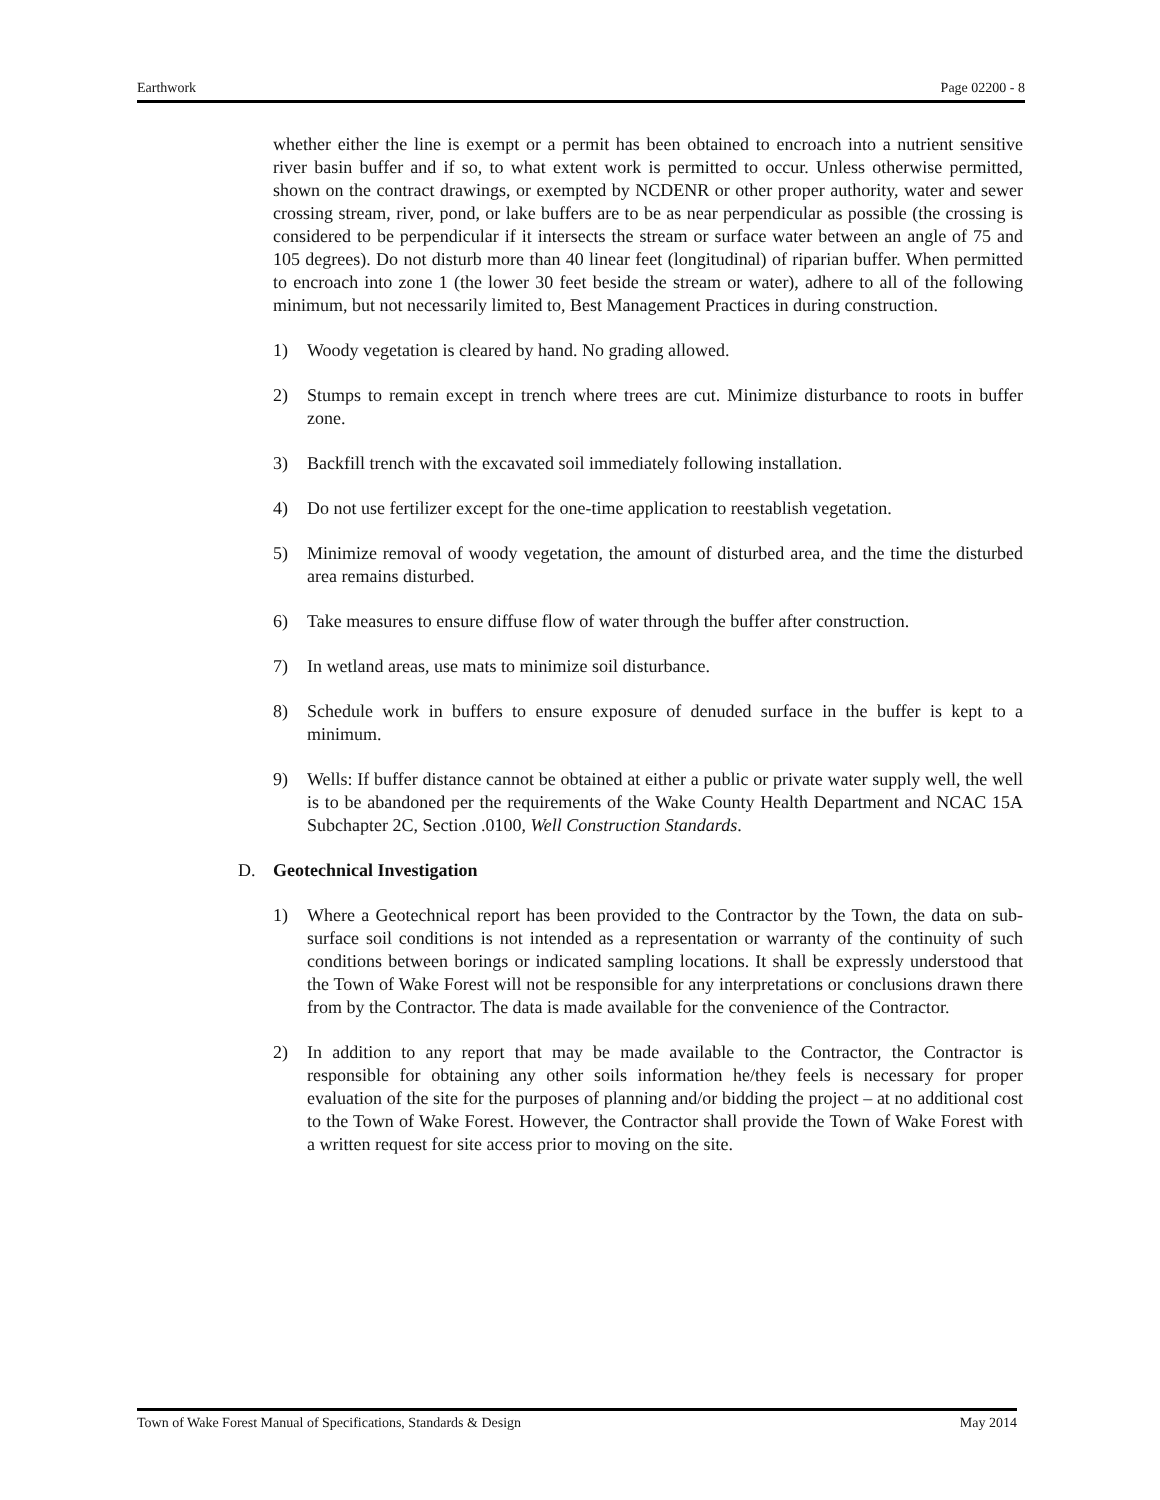Earthwork Page 02200 - 8
whether either the line is exempt or a permit has been obtained to encroach into a nutrient sensitive river basin buffer and if so, to what extent work is permitted to occur. Unless otherwise permitted, shown on the contract drawings, or exempted by NCDENR or other proper authority, water and sewer crossing stream, river, pond, or lake buffers are to be as near perpendicular as possible (the crossing is considered to be perpendicular if it intersects the stream or surface water between an angle of 75 and 105 degrees). Do not disturb more than 40 linear feet (longitudinal) of riparian buffer. When permitted to encroach into zone 1 (the lower 30 feet beside the stream or water), adhere to all of the following minimum, but not necessarily limited to, Best Management Practices in during construction.
1) Woody vegetation is cleared by hand. No grading allowed.
2) Stumps to remain except in trench where trees are cut. Minimize disturbance to roots in buffer zone.
3) Backfill trench with the excavated soil immediately following installation.
4) Do not use fertilizer except for the one-time application to reestablish vegetation.
5) Minimize removal of woody vegetation, the amount of disturbed area, and the time the disturbed area remains disturbed.
6) Take measures to ensure diffuse flow of water through the buffer after construction.
7) In wetland areas, use mats to minimize soil disturbance.
8) Schedule work in buffers to ensure exposure of denuded surface in the buffer is kept to a minimum.
9) Wells: If buffer distance cannot be obtained at either a public or private water supply well, the well is to be abandoned per the requirements of the Wake County Health Department and NCAC 15A Subchapter 2C, Section .0100, Well Construction Standards.
D. Geotechnical Investigation
1) Where a Geotechnical report has been provided to the Contractor by the Town, the data on sub-surface soil conditions is not intended as a representation or warranty of the continuity of such conditions between borings or indicated sampling locations. It shall be expressly understood that the Town of Wake Forest will not be responsible for any interpretations or conclusions drawn there from by the Contractor. The data is made available for the convenience of the Contractor.
2) In addition to any report that may be made available to the Contractor, the Contractor is responsible for obtaining any other soils information he/they feels is necessary for proper evaluation of the site for the purposes of planning and/or bidding the project – at no additional cost to the Town of Wake Forest. However, the Contractor shall provide the Town of Wake Forest with a written request for site access prior to moving on the site.
Town of Wake Forest Manual of Specifications, Standards & Design May 2014